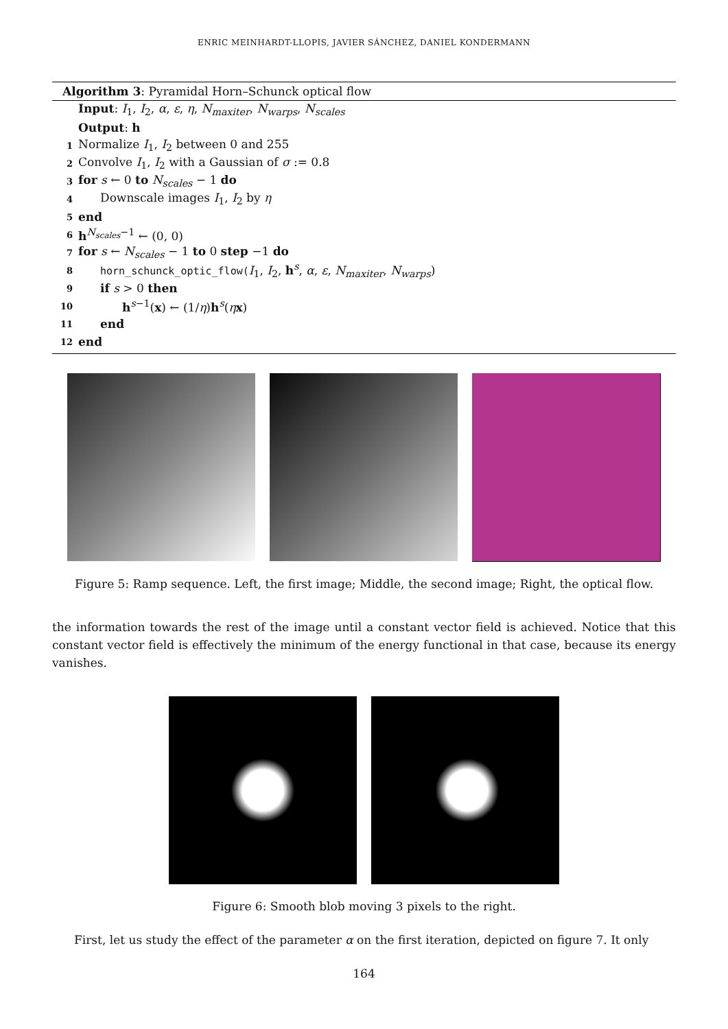ENRIC MEINHARDT-LLOPIS, JAVIER SÁNCHEZ, DANIEL KONDERMANN
Algorithm 3: Pyramidal Horn–Schunck optical flow
Input: I<sub>1</sub>, I<sub>2</sub>, α, ε, η, N<sub>maxiter</sub>, N<sub>warps</sub>, N<sub>scales</sub>
Output: h
1 Normalize I<sub>1</sub>, I<sub>2</sub> between 0 and 255
2 Convolve I<sub>1</sub>, I<sub>2</sub> with a Gaussian of σ := 0.8
3 for s ← 0 to N<sub>scales</sub> − 1 do
4 Downscale images I<sub>1</sub>, I<sub>2</sub> by η
5 end
6 h<sup>N<sub>scales</sub>−1</sup> ← (0, 0)
7 for s ← N<sub>scales</sub> − 1 to 0 step −1 do
8 horn_schunck_optic_flow(I<sub>1</sub>, I<sub>2</sub>, h<sup>s</sup>, α, ε, N<sub>maxiter</sub>, N<sub>warps</sub>)
9 if s > 0 then
10 h<sup>s−1</sup>(x) ← (1/η)h<sup>s</sup>(ηx)
11 end
12 end
Figure 5: Ramp sequence. Left, the first image; Middle, the second image; Right, the optical flow.
the information towards the rest of the image until a constant vector field is achieved. Notice that this constant vector field is effectively the minimum of the energy functional in that case, because its energy vanishes.
Figure 6: Smooth blob moving 3 pixels to the right.
First, let us study the effect of the parameter α on the first iteration, depicted on figure 7. It only
164